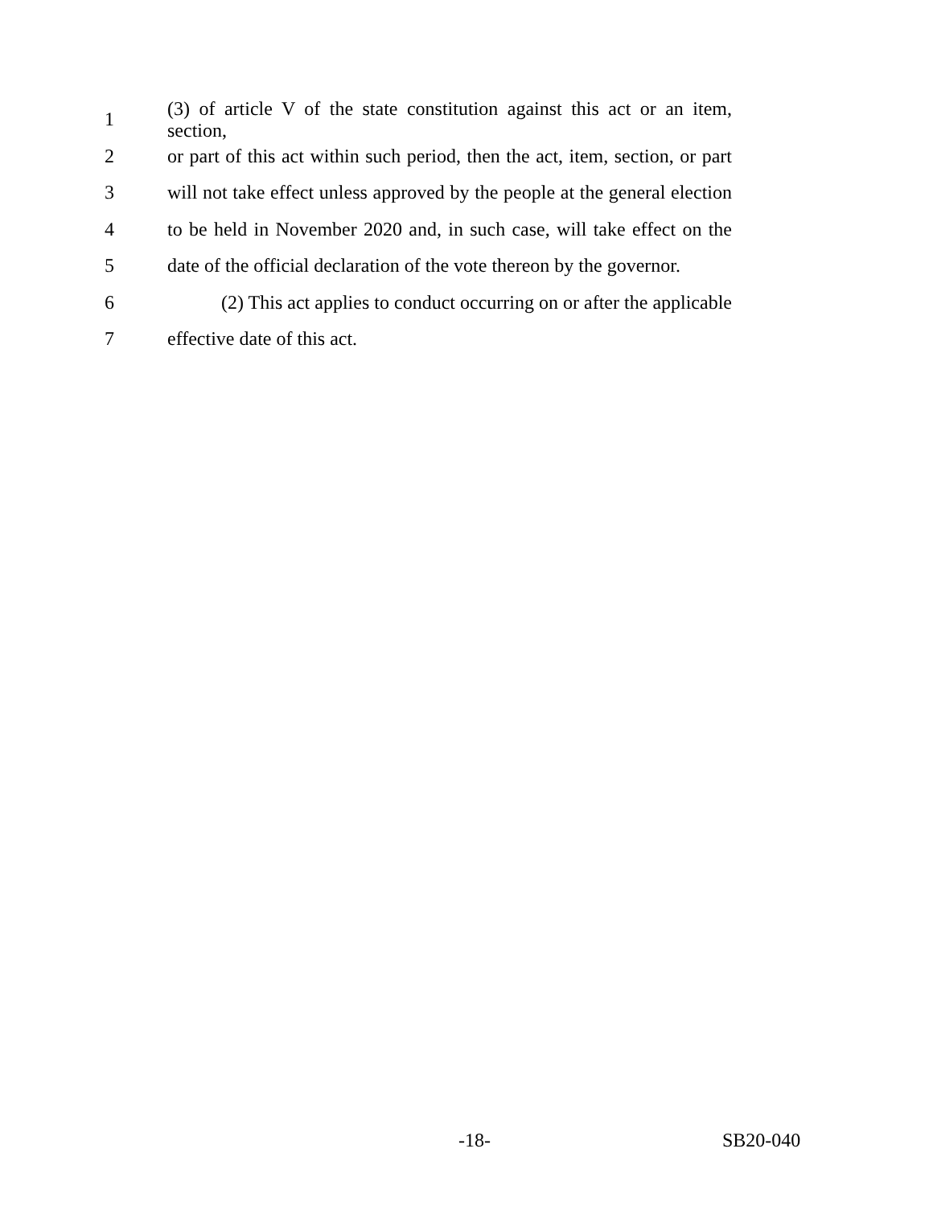1
(3) of article V of the state constitution against this act or an item, section,
2
or part of this act within such period, then the act, item, section, or part
3
will not take effect unless approved by the people at the general election
4
to be held in November 2020 and, in such case, will take effect on the
5
date of the official declaration of the vote thereon by the governor.
6
(2) This act applies to conduct occurring on or after the applicable
7 effective date of this act.
-18- SB20-040